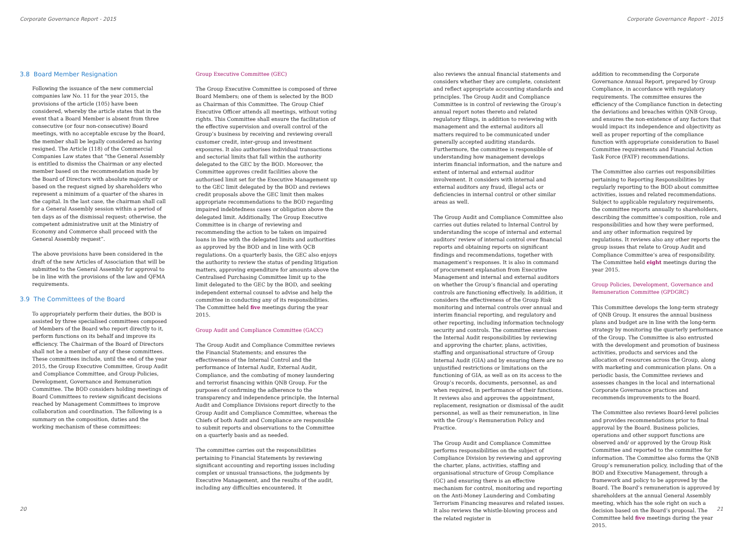Corporate Governance Report - 2015
3.8 Board Member Resignation
Following the issuance of the new commercial companies law No. 11 for the year 2015, the provisions of the article (105) have been considered, whereby the article states that in the event that a Board Member is absent from three consecutive (or four non-consecutive) Board meetings, with no acceptable excuse by the Board, the member shall be legally considered as having resigned. The Article (118) of the Commercial Companies Law states that “the General Assembly is entitled to dismiss the Chairman or any elected member based on the recommendation made by the Board of Directors with absolute majority or based on the request signed by shareholders who represent a minimum of a quarter of the shares in the capital. In the last case, the chairman shall call for a General Assembly session within a period of ten days as of the dismissal request; otherwise, the competent administrative unit at the Ministry of Economy and Commerce shall proceed with the General Assembly request”.
The above provisions have been considered in the draft of the new Articles of Association that will be submitted to the General Assembly for approval to be in line with the provisions of the law and QFMA requirements.
3.9 The Committees of the Board
To appropriately perform their duties, the BOD is assisted by three specialised committees composed of Members of the Board who report directly to it, perform functions on its behalf and improve its efficiency. The Chairman of the Board of Directors shall not be a member of any of these committees. These committees include, until the end of the year 2015, the Group Executive Committee, Group Audit and Compliance Committee, and Group Policies, Development, Governance and Remuneration Committee. The BOD considers holding meetings of Board Committees to review significant decisions reached by Management Committees to improve collaboration and coordination. The following is a summary on the composition, duties and the working mechanism of these committees:
Group Executive Committee (GEC)
The Group Executive Committee is composed of three Board Members; one of them is selected by the BOD as Chairman of this Committee. The Group Chief Executive Officer attends all meetings, without voting rights. This Committee shall ensure the facilitation of the effective supervision and overall control of the Group’s business by receiving and reviewing overall customer credit, inter-group and investment exposures. It also authorises individual transactions and sectorial limits that fall within the authority delegated to the GEC by the BOD. Moreover, the Committee approves credit facilities above the authorised limit set for the Executive Management up to the GEC limit delegated by the BOD and reviews credit proposals above the GEC limit then makes appropriate recommendations to the BOD regarding impaired indebtedness cases or obligation above the delegated limit. Additionally, The Group Executive Committee is in charge of reviewing and recommending the action to be taken on impaired loans in line with the delegated limits and authorities as approved by the BOD and in line with QCB regulations. On a quarterly basis, the GEC also enjoys the authority to review the status of pending litigation matters, approving expenditure for amounts above the Centralised Purchasing Committee limit up to the limit delegated to the GEC by the BOD, and seeking independent external counsel to advise and help the committee in conducting any of its responsibilities. The Committee held five meetings during the year 2015.
Group Audit and Compliance Committee (GACC)
The Group Audit and Compliance Committee reviews the Financial Statements; and ensures the effectiveness of the Internal Control and the performance of Internal Audit, External Audit, Compliance, and the combating of money laundering and terrorist financing within QNB Group. For the purposes of confirming the adherence to the transparency and independence principle, the Internal Audit and Compliance Divisions report directly to the Group Audit and Compliance Committee, whereas the Chiefs of both Audit and Compliance are responsible to submit reports and observations to the Committee on a quarterly basis and as needed.
The committee carries out the responsibilities pertaining to Financial Statements by reviewing significant accounting and reporting issues including complex or unusual transactions, the judgments by Executive Management, and the results of the audit, including any difficulties encountered. It
20
Corporate Governance Report - 2015
also reviews the annual financial statements and considers whether they are complete, consistent and reflect appropriate accounting standards and principles. The Group Audit and Compliance Committee is in control of reviewing the Group’s annual report notes thereto and related regulatory filings, in addition to reviewing with management and the external auditors all matters required to be communicated under generally accepted auditing standards. Furthermore, the committee is responsible of understanding how management develops interim financial information, and the nature and extent of internal and external auditor involvement. It considers with internal and external auditors any fraud, illegal acts or deficiencies in internal control or other similar areas as well.
The Group Audit and Compliance Committee also carries out duties related to Internal Control by understanding the scope of internal and external auditors’ review of internal control over financial reports and obtaining reports on significant findings and recommendations, together with management’s responses. It is also in command of procurement explanation from Executive Management and internal and external auditors on whether the Group’s financial and operating controls are functioning effectively. In addition, it considers the effectiveness of the Group Risk monitoring and internal controls over annual and interim financial reporting, and regulatory and other reporting, including information technology security and controls. The committee exercises the Internal Audit responsibilities by reviewing and approving the charter, plans, activities, staffing and organisational structure of Group Internal Audit (GIA) and by ensuring there are no unjustified restrictions or limitations on the functioning of GIA, as well as on its access to the Group’s records, documents, personnel, as and when required, in performance of their functions. It reviews also and approves the appointment, replacement, resignation or dismissal of the audit personnel, as well as their remuneration, in line with the Group’s Remuneration Policy and Practice.
The Group Audit and Compliance Committee performs responsibilities on the subject of Compliance Division by reviewing and approving the charter, plans, activities, staffing and organisational structure of Group Compliance (GC) and ensuring there is an effective mechanism for control, monitoring and reporting on the Anti-Money Laundering and Combating Terrorism Financing measures and related issues. It also reviews the whistle-blowing process and the related register in
addition to recommending the Corporate Governance Annual Report, prepared by Group Compliance, in accordance with regulatory requirements. The committee ensures the efficiency of the Compliance function in detecting the deviations and breaches within QNB Group, and ensures the non-existence of any factors that would impact its independence and objectivity as well as proper reporting of the compliance function with appropriate consideration to Basel Committee requirements and Financial Action Task Force (FATF) recommendations.
The Committee also carries out responsibilities pertaining to Reporting Responsibilities by regularly reporting to the BOD about committee activities, issues and related recommendations. Subject to applicable regulatory requirements, the committee reports annually to shareholders, describing the committee’s composition, role and responsibilities and how they were performed, and any other information required by regulations. It reviews also any other reports the group issues that relate to Group Audit and Compliance Committee’s area of responsibility. The Committee held eight meetings during the year 2015.
Group Policies, Development, Governance and Remuneration Committee (GPDGRC)
This Committee develops the long-term strategy of QNB Group. It ensures the annual business plans and budget are in line with the long-term strategy by monitoring the quarterly performance of the Group. The Committee is also entrusted with the development and promotion of business activities, products and services and the allocation of resources across the Group, along with marketing and communication plans. On a periodic basis, the Committee reviews and assesses changes in the local and international Corporate Governance practices and recommends improvements to the Board.
The Committee also reviews Board-level policies and provides recommendations prior to final approval by the Board. Business policies, operations and other support functions are observed and/ or approved by the Group Risk Committee and reported to the committee for information. The Committee also forms the QNB Group’s remuneration policy, including that of the BOD and Executive Management, through a framework and policy to be approved by the Board. The Board’s remuneration is approved by shareholders at the annual General Assembly meeting, which has the sole right on such a decision based on the Board’s proposal. The Committee held five meetings during the year 2015.
21